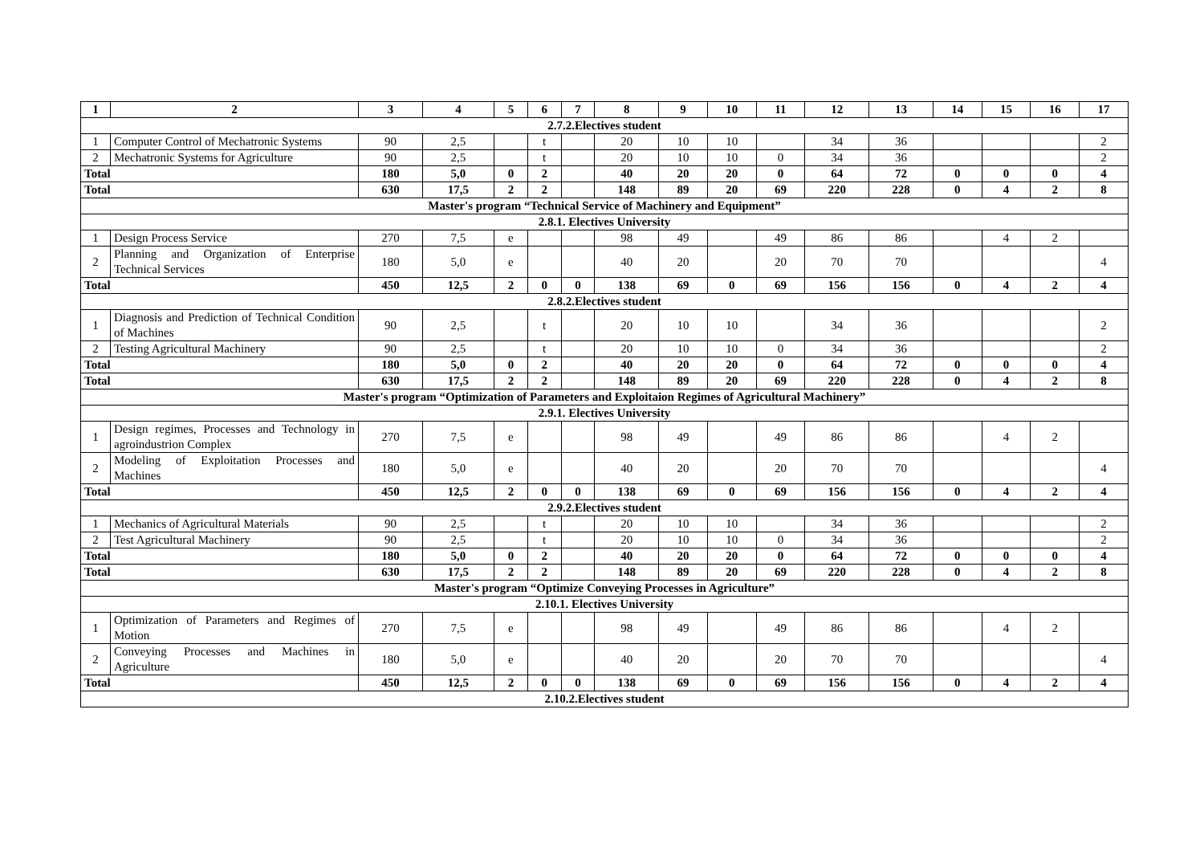| 1 | 2 | 3 | 4 | 5 | 6 | 7 | 8 | 9 | 10 | 11 | 12 | 13 | 14 | 15 | 16 | 17 |
| --- | --- | --- | --- | --- | --- | --- | --- | --- | --- | --- | --- | --- | --- | --- | --- | --- |
| 2.7.2.Electives student | | | | | | | | | | | | | | | | |
| 1 | Computer Control of Mechatronic Systems | 90 | 2,5 | | t | | 20 | 10 | 10 | | 34 | 36 | | | | 2 |
| 2 | Mechatronic Systems for Agriculture | 90 | 2,5 | | t | | 20 | 10 | 10 | 0 | 34 | 36 | | | | 2 |
| Total | | 180 | 5,0 | 0 | 2 | | 40 | 20 | 20 | 0 | 64 | 72 | 0 | 0 | 0 | 4 |
| Total | | 630 | 17,5 | 2 | 2 | | 148 | 89 | 20 | 69 | 220 | 228 | 0 | 4 | 2 | 8 |
| Master's program “Technical Service of Machinery and Equipment” | | | | | | | | | | | | | | | | |
| 2.8.1. Electives University | | | | | | | | | | | | | | | | |
| 1 | Design Process Service | 270 | 7,5 | e | | | 98 | 49 | | 49 | 86 | 86 | | 4 | 2 | |
| 2 | Planning and Organization of Enterprise Technical Services | 180 | 5,0 | e | | | 40 | 20 | | 20 | 70 | 70 | | | | 4 |
| Total | | 450 | 12,5 | 2 | 0 | 0 | 138 | 69 | 0 | 69 | 156 | 156 | 0 | 4 | 2 | 4 |
| 2.8.2.Electives student | | | | | | | | | | | | | | | | |
| 1 | Diagnosis and Prediction of Technical Condition of Machines | 90 | 2,5 | | t | | 20 | 10 | 10 | | 34 | 36 | | | | 2 |
| 2 | Testing Agricultural Machinery | 90 | 2,5 | | t | | 20 | 10 | 10 | 0 | 34 | 36 | | | | 2 |
| Total | | 180 | 5,0 | 0 | 2 | | 40 | 20 | 20 | 0 | 64 | 72 | 0 | 0 | 0 | 4 |
| Total | | 630 | 17,5 | 2 | 2 | | 148 | 89 | 20 | 69 | 220 | 228 | 0 | 4 | 2 | 8 |
| Master's program “Optimization of Parameters and Exploitaion Regimes of Agricultural Machinery” | | | | | | | | | | | | | | | | |
| 2.9.1. Electives University | | | | | | | | | | | | | | | | |
| 1 | Design regimes, Processes and Technology in agroindustrion Complex | 270 | 7,5 | e | | | 98 | 49 | | 49 | 86 | 86 | | 4 | 2 | |
| 2 | Modeling of Exploitation Processes and Machines | 180 | 5,0 | e | | | 40 | 20 | | 20 | 70 | 70 | | | | 4 |
| Total | | 450 | 12,5 | 2 | 0 | 0 | 138 | 69 | 0 | 69 | 156 | 156 | 0 | 4 | 2 | 4 |
| 2.9.2.Electives student | | | | | | | | | | | | | | | | |
| 1 | Mechanics of Agricultural Materials | 90 | 2,5 | | t | | 20 | 10 | 10 | | 34 | 36 | | | | 2 |
| 2 | Test Agricultural Machinery | 90 | 2,5 | | t | | 20 | 10 | 10 | 0 | 34 | 36 | | | | 2 |
| Total | | 180 | 5,0 | 0 | 2 | | 40 | 20 | 20 | 0 | 64 | 72 | 0 | 0 | 0 | 4 |
| Total | | 630 | 17,5 | 2 | 2 | | 148 | 89 | 20 | 69 | 220 | 228 | 0 | 4 | 2 | 8 |
| Master's program “Optimize Conveying Processes in Agriculture” | | | | | | | | | | | | | | | | |
| 2.10.1. Electives University | | | | | | | | | | | | | | | | |
| 1 | Optimization of Parameters and Regimes of Motion | 270 | 7,5 | e | | | 98 | 49 | | 49 | 86 | 86 | | 4 | 2 | |
| 2 | Conveying Processes and Machines in Agriculture | 180 | 5,0 | e | | | 40 | 20 | | 20 | 70 | 70 | | | | 4 |
| Total | | 450 | 12,5 | 2 | 0 | 0 | 138 | 69 | 0 | 69 | 156 | 156 | 0 | 4 | 2 | 4 |
| 2.10.2.Electives student | | | | | | | | | | | | | | | | |